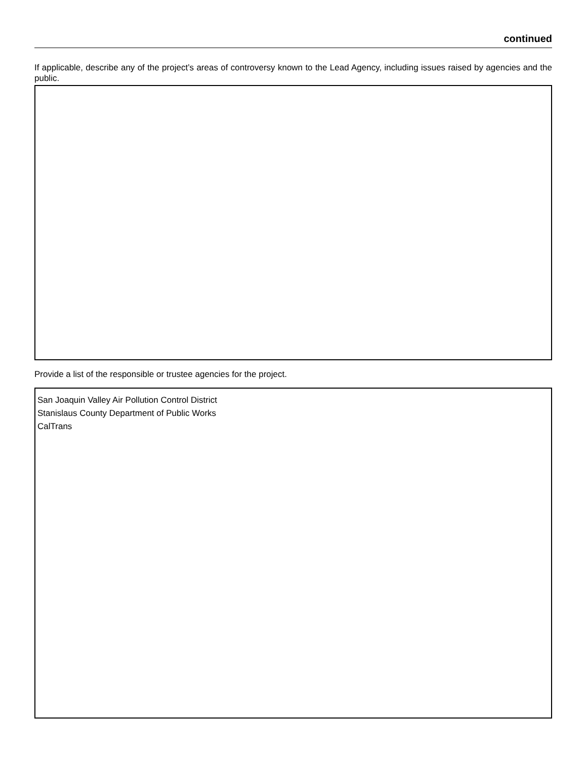continued
If applicable, describe any of the project’s areas of controversy known to the Lead Agency, including issues raised by agencies and the public.
Provide a list of the responsible or trustee agencies for the project.
San Joaquin Valley Air Pollution Control District
Stanislaus County Department of Public Works
CalTrans